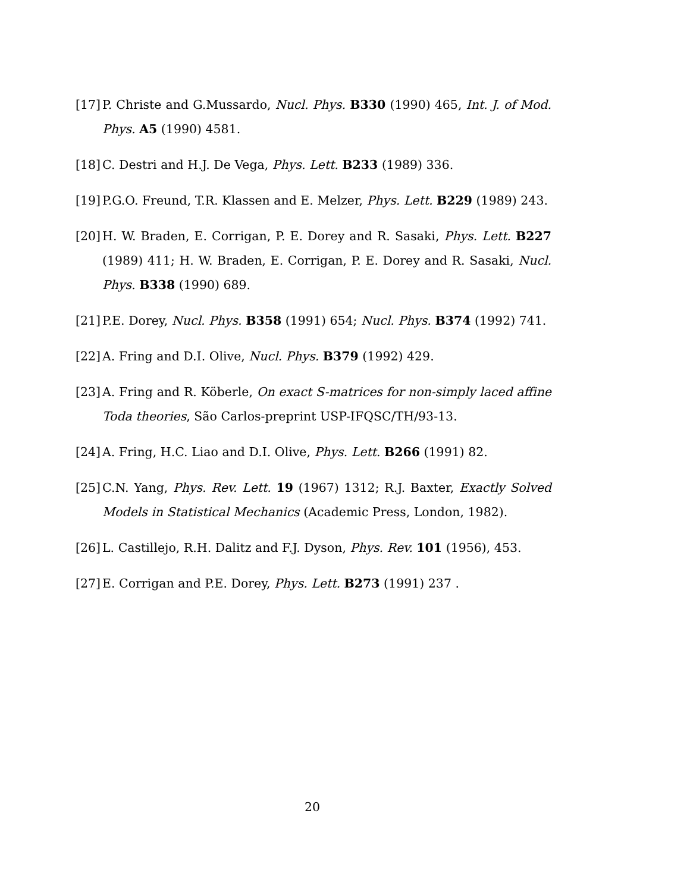[17] P. Christe and G.Mussardo, Nucl. Phys. B330 (1990) 465, Int. J. of Mod. Phys. A5 (1990) 4581.
[18] C. Destri and H.J. De Vega, Phys. Lett. B233 (1989) 336.
[19] P.G.O. Freund, T.R. Klassen and E. Melzer, Phys. Lett. B229 (1989) 243.
[20] H. W. Braden, E. Corrigan, P. E. Dorey and R. Sasaki, Phys. Lett. B227 (1989) 411; H. W. Braden, E. Corrigan, P. E. Dorey and R. Sasaki, Nucl. Phys. B338 (1990) 689.
[21] P.E. Dorey, Nucl. Phys. B358 (1991) 654; Nucl. Phys. B374 (1992) 741.
[22] A. Fring and D.I. Olive, Nucl. Phys. B379 (1992) 429.
[23] A. Fring and R. Köberle, On exact S-matrices for non-simply laced affine Toda theories, São Carlos-preprint USP-IFQSC/TH/93-13.
[24] A. Fring, H.C. Liao and D.I. Olive, Phys. Lett. B266 (1991) 82.
[25] C.N. Yang, Phys. Rev. Lett. 19 (1967) 1312; R.J. Baxter, Exactly Solved Models in Statistical Mechanics (Academic Press, London, 1982).
[26] L. Castillejo, R.H. Dalitz and F.J. Dyson, Phys. Rev. 101 (1956), 453.
[27] E. Corrigan and P.E. Dorey, Phys. Lett. B273 (1991) 237 .
20